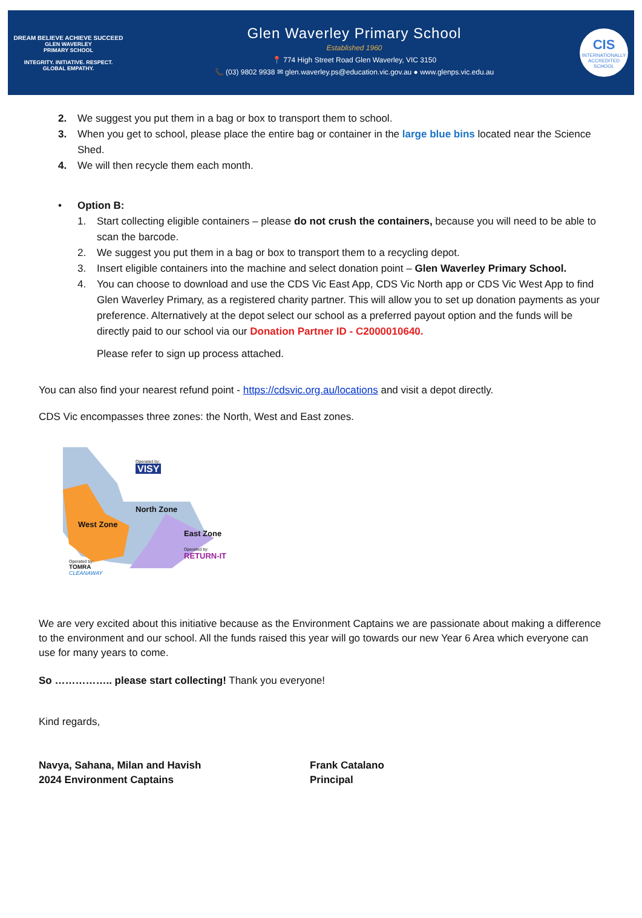DREAM BELIEVE ACHIEVE SUCCEED
GLEN WAVERLEY
PRIMARY SCHOOL
INTEGRITY. INITIATIVE. RESPECT.
GLOBAL EMPATHY.
Glen Waverley Primary School
Established 1960
📍 774 High Street Road Glen Waverley, VIC 3150
📞 (03) 9802 9938 ✉ glen.waverley.ps@education.vic.gov.au ● www.glenps.vic.edu.au
CIS
INTERNATIONALLY
ACCREDITED
SCHOOL
2. We suggest you put them in a bag or box to transport them to school.
3. When you get to school, please place the entire bag or container in the large blue bins located near the Science Shed.
4. We will then recycle them each month.
• Option B:
1. Start collecting eligible containers – please do not crush the containers, because you will need to be able to scan the barcode.
2. We suggest you put them in a bag or box to transport them to a recycling depot.
3. Insert eligible containers into the machine and select donation point – Glen Waverley Primary School.
4. You can choose to download and use the CDS Vic East App, CDS Vic North app or CDS Vic West App to find Glen Waverley Primary, as a registered charity partner. This will allow you to set up donation payments as your preference. Alternatively at the depot select our school as a preferred payout option and the funds will be directly paid to our school via our Donation Partner ID - C2000010640.
Please refer to sign up process attached.
You can also find your nearest refund point - https://cdsvic.org.au/locations and visit a depot directly.
CDS Vic encompasses three zones: the North, West and East zones.
Operated by:
VISY
North Zone
West Zone
East Zone
Operated by:
RETURN-IT
Operated by:
TOMRA
CLEANAWAY
We are very excited about this initiative because as the Environment Captains we are passionate about making a difference to the environment and our school. All the funds raised this year will go towards our new Year 6 Area which everyone can use for many years to come.
So …………….. please start collecting! Thank you everyone!
Kind regards,
Navya, Sahana, Milan and Havish
2024 Environment Captains
Frank Catalano
Principal